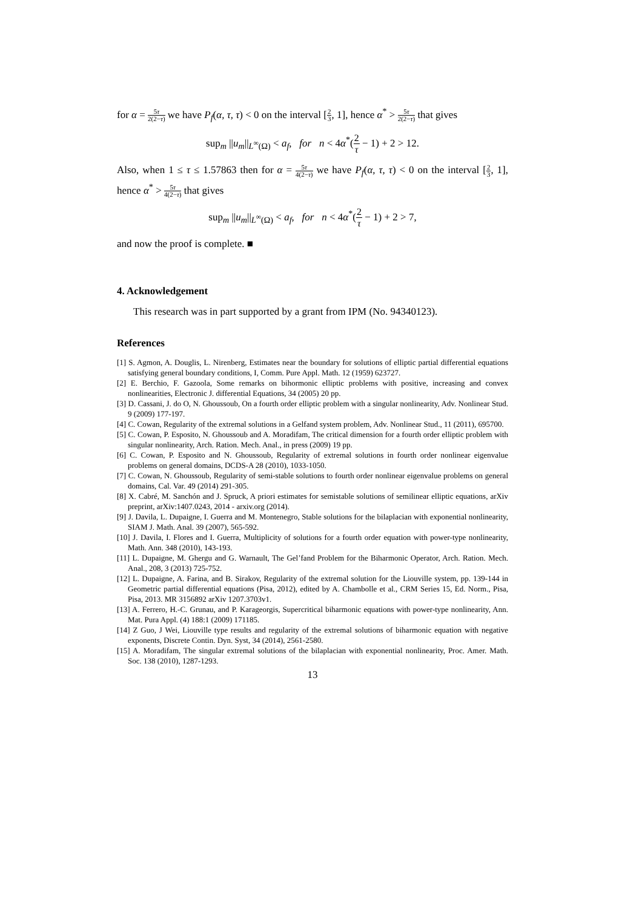for α = 5τ 2(2−τ) we have P<sub>f</sub>(α, τ, τ) < 0 on the interval [2 3, 1], hence α<sup>*</sup> > 5τ 2(2−τ) that gives
sup<sub>m</sub> ||u<sub>m</sub>||<sub>L<sup>∞</sup>(Ω)</sub> < a<sub>f</sub>, for n < 4α<sup>*</sup>(2 τ − 1) + 2 > 12.
Also, when 1 ≤ τ ≤ 1.57863 then for α = 5τ 4(2−τ) we have P<sub>f</sub>(α, τ, τ) < 0 on the interval [2 3, 1], hence α<sup>*</sup> > 5τ 4(2−τ) that gives
sup<sub>m</sub> ||u<sub>m</sub>||<sub>L<sup>∞</sup>(Ω)</sub> < a<sub>f</sub>, for n < 4α<sup>*</sup>(2 τ − 1) + 2 > 7,
and now the proof is complete. ■
4. Acknowledgement
This research was in part supported by a grant from IPM (No. 94340123).
References
[1] S. Agmon, A. Douglis, L. Nirenberg, Estimates near the boundary for solutions of elliptic partial differential equations satisfying general boundary conditions, I, Comm. Pure Appl. Math. 12 (1959) 623727.
[2] E. Berchio, F. Gazoola, Some remarks on bihormonic elliptic problems with positive, increasing and convex nonlinearities, Electronic J. differential Equations, 34 (2005) 20 pp.
[3] D. Cassani, J. do O, N. Ghoussoub, On a fourth order elliptic problem with a singular nonlinearity, Adv. Nonlinear Stud. 9 (2009) 177-197.
[4] C. Cowan, Regularity of the extremal solutions in a Gelfand system problem, Adv. Nonlinear Stud., 11 (2011), 695700.
[5] C. Cowan, P. Esposito, N. Ghoussoub and A. Moradifam, The critical dimension for a fourth order elliptic problem with singular nonlinearity, Arch. Ration. Mech. Anal., in press (2009) 19 pp.
[6] C. Cowan, P. Esposito and N. Ghoussoub, Regularity of extremal solutions in fourth order nonlinear eigenvalue problems on general domains, DCDS-A 28 (2010), 1033-1050.
[7] C. Cowan, N. Ghoussoub, Regularity of semi-stable solutions to fourth order nonlinear eigenvalue problems on general domains, Cal. Var. 49 (2014) 291-305.
[8] X. Cabré, M. Sanchón and J. Spruck, A priori estimates for semistable solutions of semilinear elliptic equations, arXiv preprint, arXiv:1407.0243, 2014 - arxiv.org (2014).
[9] J. Davila, L. Dupaigne, I. Guerra and M. Montenegro, Stable solutions for the bilaplacian with exponential nonlinearity, SIAM J. Math. Anal. 39 (2007), 565-592.
[10] J. Davila, I. Flores and I. Guerra, Multiplicity of solutions for a fourth order equation with power-type nonlinearity, Math. Ann. 348 (2010), 143-193.
[11] L. Dupaigne, M. Ghergu and G. Warnault, The Gel’fand Problem for the Biharmonic Operator, Arch. Ration. Mech. Anal., 208, 3 (2013) 725-752.
[12] L. Dupaigne, A. Farina, and B. Sirakov, Regularity of the extremal solution for the Liouville system, pp. 139-144 in Geometric partial differential equations (Pisa, 2012), edited by A. Chambolle et al., CRM Series 15, Ed. Norm., Pisa, Pisa, 2013. MR 3156892 arXiv 1207.3703v1.
[13] A. Ferrero, H.-C. Grunau, and P. Karageorgis, Supercritical biharmonic equations with power-type nonlinearity, Ann. Mat. Pura Appl. (4) 188:1 (2009) 171185.
[14] Z Guo, J Wei, Liouville type results and regularity of the extremal solutions of biharmonic equation with negative exponents, Discrete Contin. Dyn. Syst, 34 (2014), 2561-2580.
[15] A. Moradifam, The singular extremal solutions of the bilaplacian with exponential nonlinearity, Proc. Amer. Math. Soc. 138 (2010), 1287-1293.
13